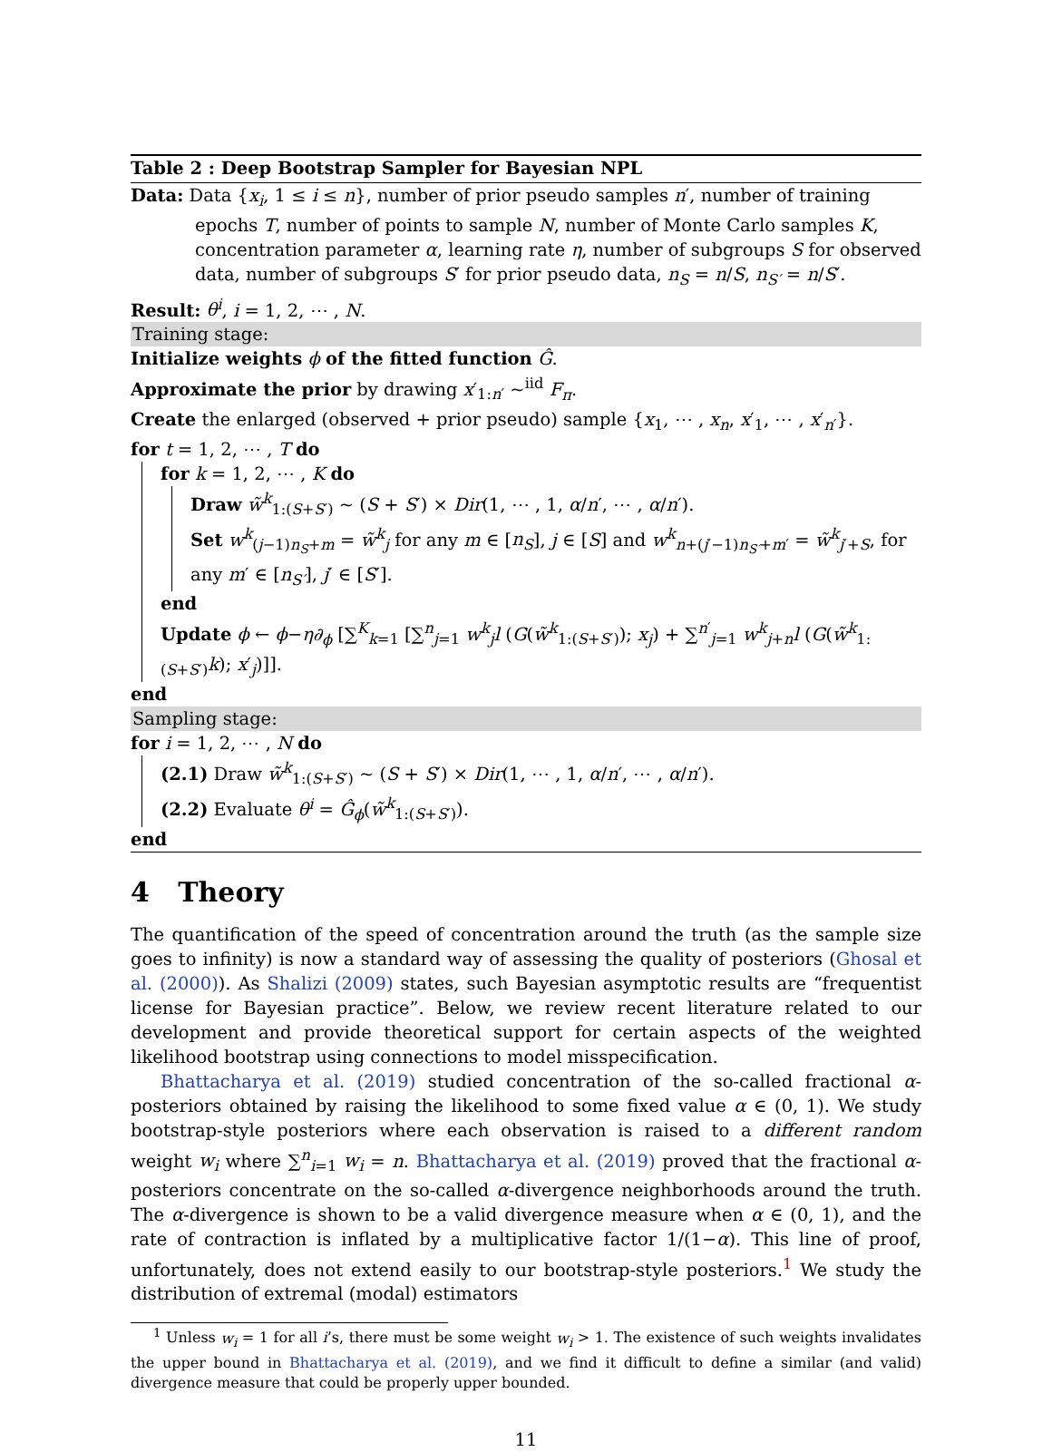Table 2 : Deep Bootstrap Sampler for Bayesian NPL
Data: Data {x<sub>i</sub>, 1 ≤ i ≤ n}, number of prior pseudo samples n′, number of training epochs T, number of points to sample N, number of Monte Carlo samples K, concentration parameter α, learning rate η, number of subgroups S for observed data, number of subgroups S′ for prior pseudo data, n<sub>S</sub> = n/S, n<sub>S′</sub> = n/S′.
Result: θ<sup>i</sup>, i = 1, 2, ⋯ , N.
Training stage:
Initialize weights ϕ of the fitted function Ĝ.
Approximate the prior by drawing x′<sub>1:n′</sub> ~<sup>iid</sup> F<sub>π</sub>.
Create the enlarged (observed + prior pseudo) sample {x<sub>1</sub>, ⋯ , x<sub>n</sub>, x′<sub>1</sub>, ⋯ , x′<sub>n′</sub>}.
for t = 1, 2, ⋯ , T do
for k = 1, 2, ⋯ , K do
Draw w̃<sup>k</sup><sub>1:(S+S′)</sub> ~ (S + S′) × Dir(1, ⋯ , 1, α/n′, ⋯ , α/n′).
Set w<sup>k</sup><sub>(j−1)n<sub>S</sub>+m</sub> = w̃<sup>k</sup><sub>j</sub> for any m ∈ [n<sub>S</sub>], j ∈ [S] and w<sup>k</sup><sub>n+(j′−1)n<sub>S′</sub>+m′</sub> = w̃<sup>k</sup><sub>j′+S</sub>, for any m′ ∈ [n<sub>S′</sub>], j′ ∈ [S′].
end
Update ϕ ← ϕ−η∂<sub>ϕ</sub> [∑<sup>K</sup><sub>k=1</sub> [∑<sup>n</sup><sub>j=1</sub> w<sup>k</sup><sub>j</sub>l (G(w̃<sup>k</sup><sub>1:(S+S′)</sub>); x<sub>j</sub>) + ∑<sup>n′</sup><sub>j=1</sub> w<sup>k</sup><sub>j+n</sub>l (G(w̃<sup>k</sup><sub>1:(S+S′)</sub>k); x′<sub>j</sub>)]].
end
Sampling stage:
for i = 1, 2, ⋯ , N do
(2.1) Draw w̃<sup>k</sup><sub>1:(S+S′)</sub> ~ (S + S′) × Dir(1, ⋯ , 1, α/n′, ⋯ , α/n′).
(2.2) Evaluate θ<sup>i</sup> = Ĝ<sub>ϕ</sub>(w̃<sup>k</sup><sub>1:(S+S′)</sub>).
end
4 Theory
The quantification of the speed of concentration around the truth (as the sample size goes to infinity) is now a standard way of assessing the quality of posteriors (Ghosal et al. (2000)). As Shalizi (2009) states, such Bayesian asymptotic results are “frequentist license for Bayesian practice”. Below, we review recent literature related to our development and provide theoretical support for certain aspects of the weighted likelihood bootstrap using connections to model misspecification.
Bhattacharya et al. (2019) studied concentration of the so-called fractional α-posteriors obtained by raising the likelihood to some fixed value α ∈ (0, 1). We study bootstrap-style posteriors where each observation is raised to a different random weight w<sub>i</sub> where ∑<sup>n</sup><sub>i=1</sub> w<sub>i</sub> = n. Bhattacharya et al. (2019) proved that the fractional α-posteriors concentrate on the so-called α-divergence neighborhoods around the truth. The α-divergence is shown to be a valid divergence measure when α ∈ (0, 1), and the rate of contraction is inflated by a multiplicative factor 1/(1−α). This line of proof, unfortunately, does not extend easily to our bootstrap-style posteriors.<sup>1</sup> We study the distribution of extremal (modal) estimators
<sup>1</sup> Unless w<sub>i</sub> = 1 for all i’s, there must be some weight w<sub>i</sub> > 1. The existence of such weights invalidates the upper bound in Bhattacharya et al. (2019), and we find it difficult to define a similar (and valid) divergence measure that could be properly upper bounded.
11